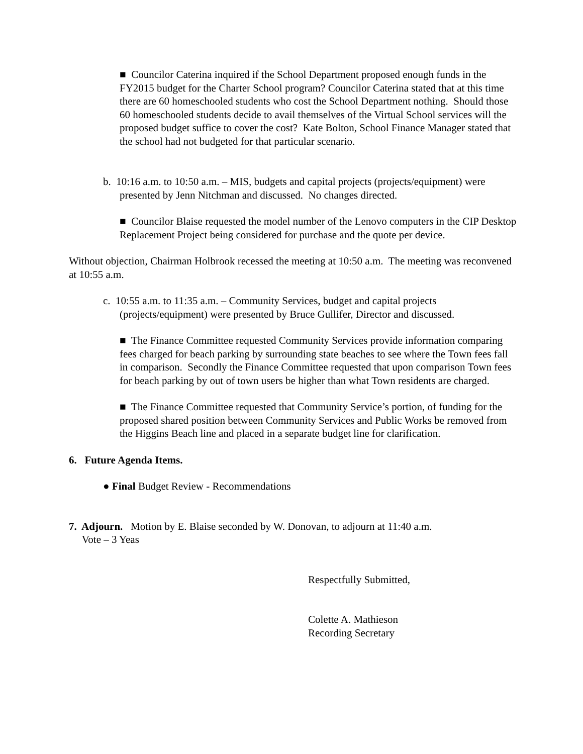■ Councilor Caterina inquired if the School Department proposed enough funds in the FY2015 budget for the Charter School program? Councilor Caterina stated that at this time there are 60 homeschooled students who cost the School Department nothing. Should those 60 homeschooled students decide to avail themselves of the Virtual School services will the proposed budget suffice to cover the cost? Kate Bolton, School Finance Manager stated that the school had not budgeted for that particular scenario.
b. 10:16 a.m. to 10:50 a.m. – MIS, budgets and capital projects (projects/equipment) were presented by Jenn Nitchman and discussed. No changes directed.
■ Councilor Blaise requested the model number of the Lenovo computers in the CIP Desktop Replacement Project being considered for purchase and the quote per device.
Without objection, Chairman Holbrook recessed the meeting at 10:50 a.m. The meeting was reconvened at 10:55 a.m.
c. 10:55 a.m. to 11:35 a.m. – Community Services, budget and capital projects (projects/equipment) were presented by Bruce Gullifer, Director and discussed.
■ The Finance Committee requested Community Services provide information comparing fees charged for beach parking by surrounding state beaches to see where the Town fees fall in comparison. Secondly the Finance Committee requested that upon comparison Town fees for beach parking by out of town users be higher than what Town residents are charged.
■ The Finance Committee requested that Community Service’s portion, of funding for the proposed shared position between Community Services and Public Works be removed from the Higgins Beach line and placed in a separate budget line for clarification.
6. Future Agenda Items.
● Final Budget Review - Recommendations
7. Adjourn. Motion by E. Blaise seconded by W. Donovan, to adjourn at 11:40 a.m.
Vote – 3 Yeas
Respectfully Submitted,
Colette A. Mathieson
Recording Secretary